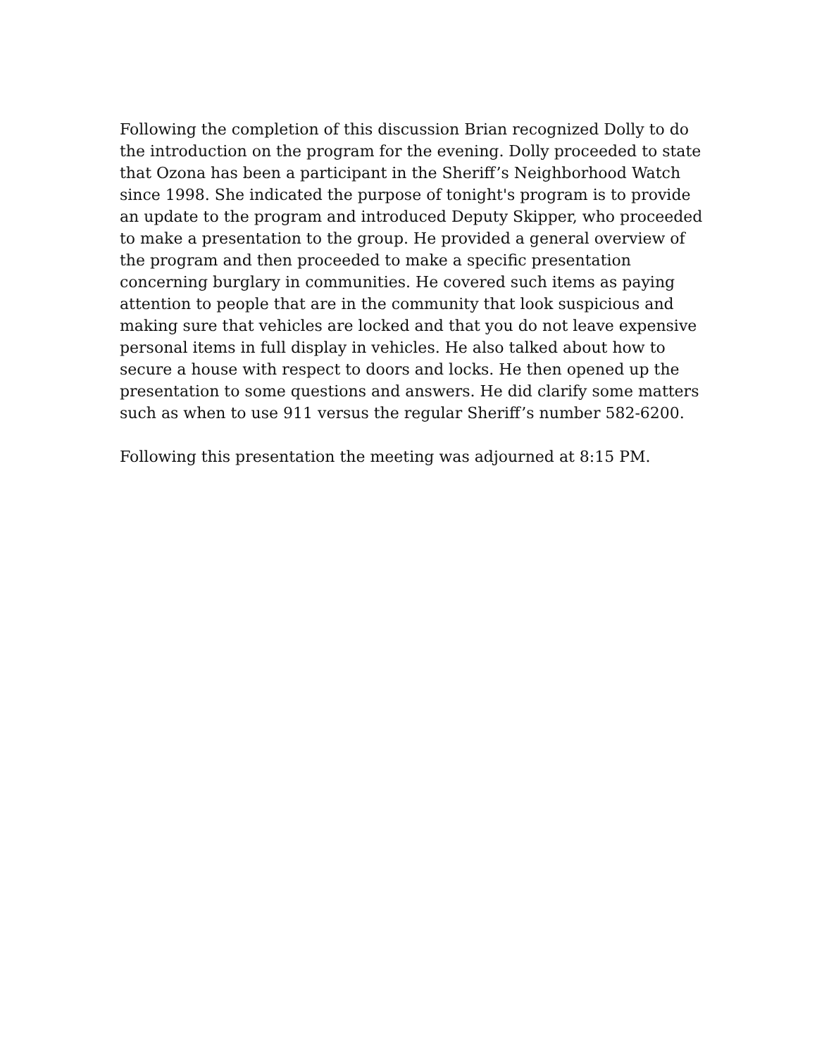Following the completion of this discussion Brian recognized Dolly to do the introduction on the program for the evening. Dolly proceeded to state that Ozona has been a participant in the Sheriff’s Neighborhood Watch since 1998. She indicated the purpose of tonight's program is to provide an update to the program and introduced Deputy Skipper, who proceeded to make a presentation to the group. He provided a general overview of the program and then proceeded to make a specific presentation concerning burglary in communities. He covered such items as paying attention to people that are in the community that look suspicious and making sure that vehicles are locked and that you do not leave expensive personal items in full display in vehicles. He also talked about how to secure a house with respect to doors and locks. He then opened up the presentation to some questions and answers. He did clarify some matters such as when to use 911 versus the regular Sheriff’s number 582-6200.
Following this presentation the meeting was adjourned at 8:15 PM.